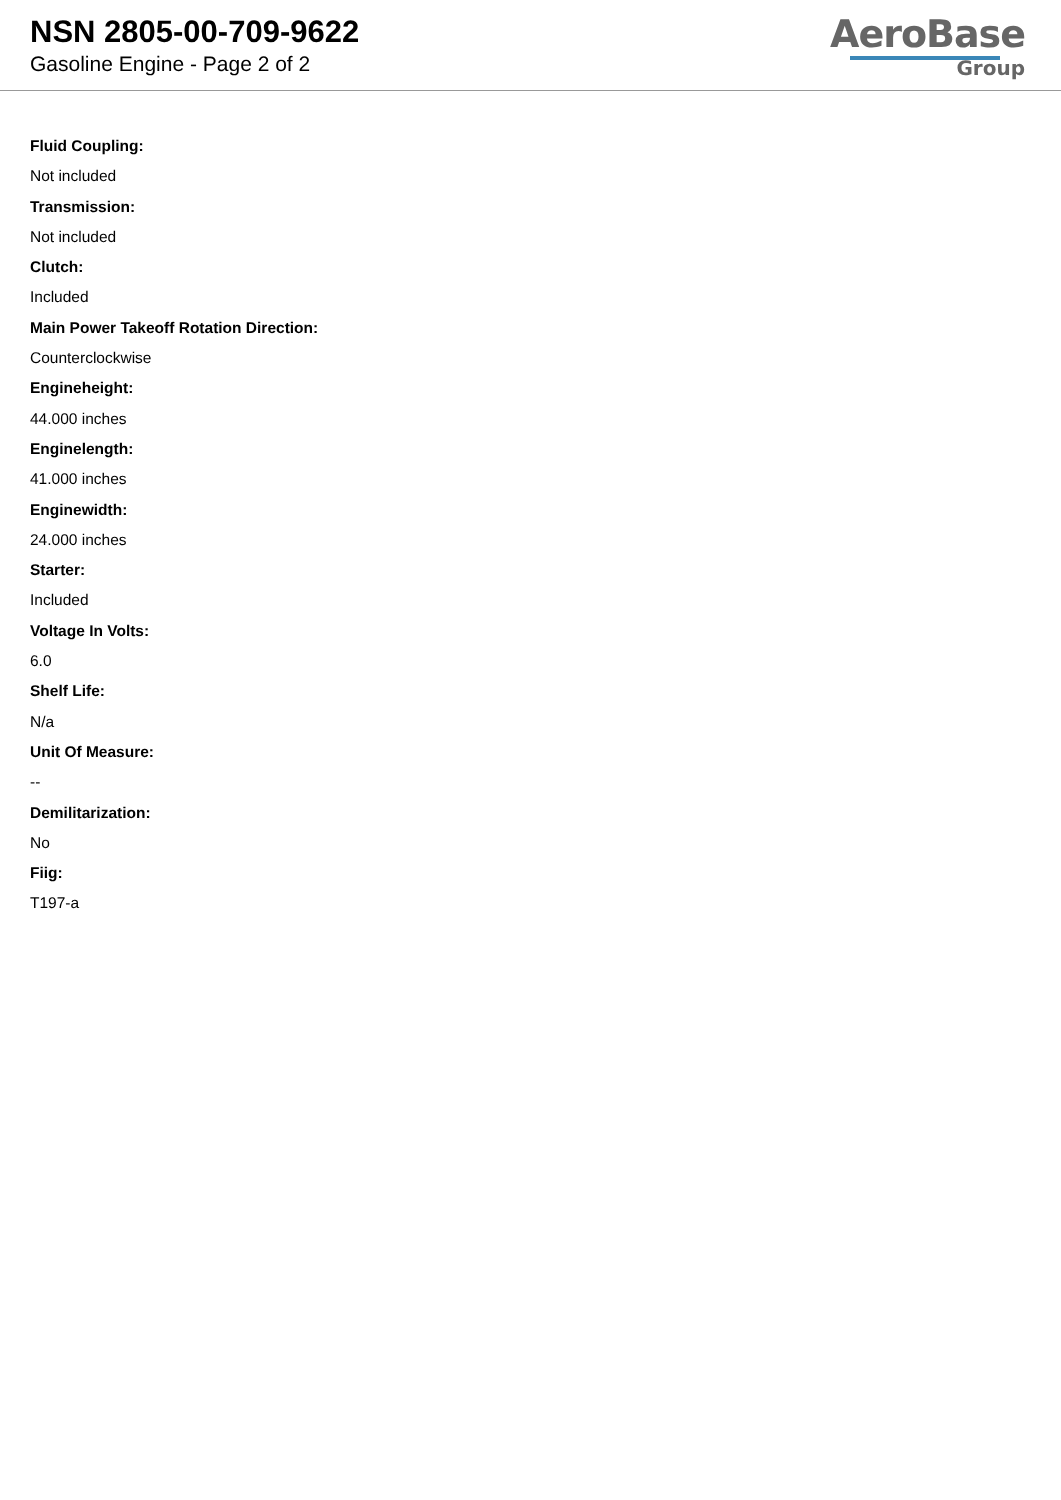NSN 2805-00-709-9622
Gasoline Engine - Page 2 of 2
AeroBase
Group
Fluid Coupling:
Not included
Transmission:
Not included
Clutch:
Included
Main Power Takeoff Rotation Direction:
Counterclockwise
Engineheight:
44.000 inches
Enginelength:
41.000 inches
Enginewidth:
24.000 inches
Starter:
Included
Voltage In Volts:
6.0
Shelf Life:
N/a
Unit Of Measure:
--
Demilitarization:
No
Fiig:
T197-a